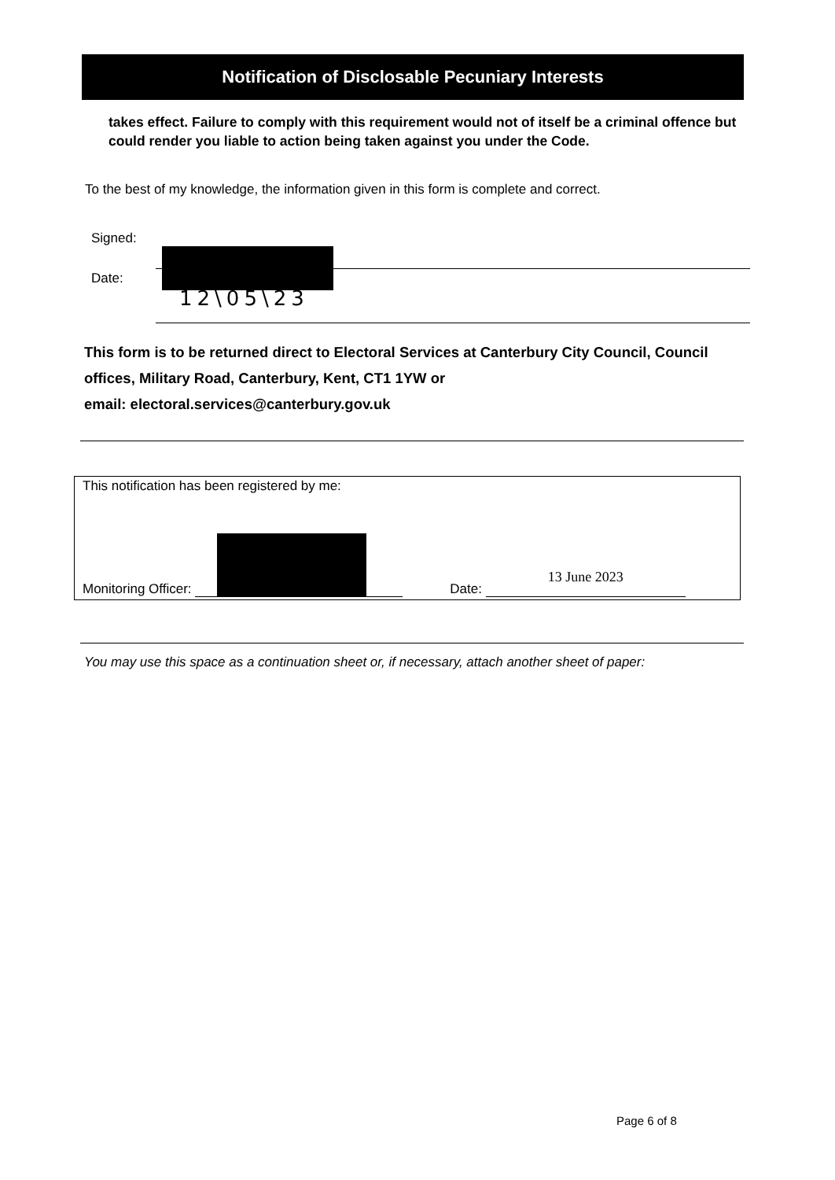Notification of Disclosable Pecuniary Interests
takes effect. Failure to comply with this requirement would not of itself be a criminal offence but could render you liable to action being taken against you under the Code.
To the best of my knowledge, the information given in this form is complete and correct.
Signed:
Date:
12\05\23
This form is to be returned direct to Electoral Services at Canterbury City Council, Council offices, Military Road, Canterbury, Kent, CT1 1YW or
email: electoral.services@canterbury.gov.uk
This notification has been registered by me:
Monitoring Officer: Date: 13 June 2023
You may use this space as a continuation sheet or, if necessary, attach another sheet of paper:
Page 6 of 8